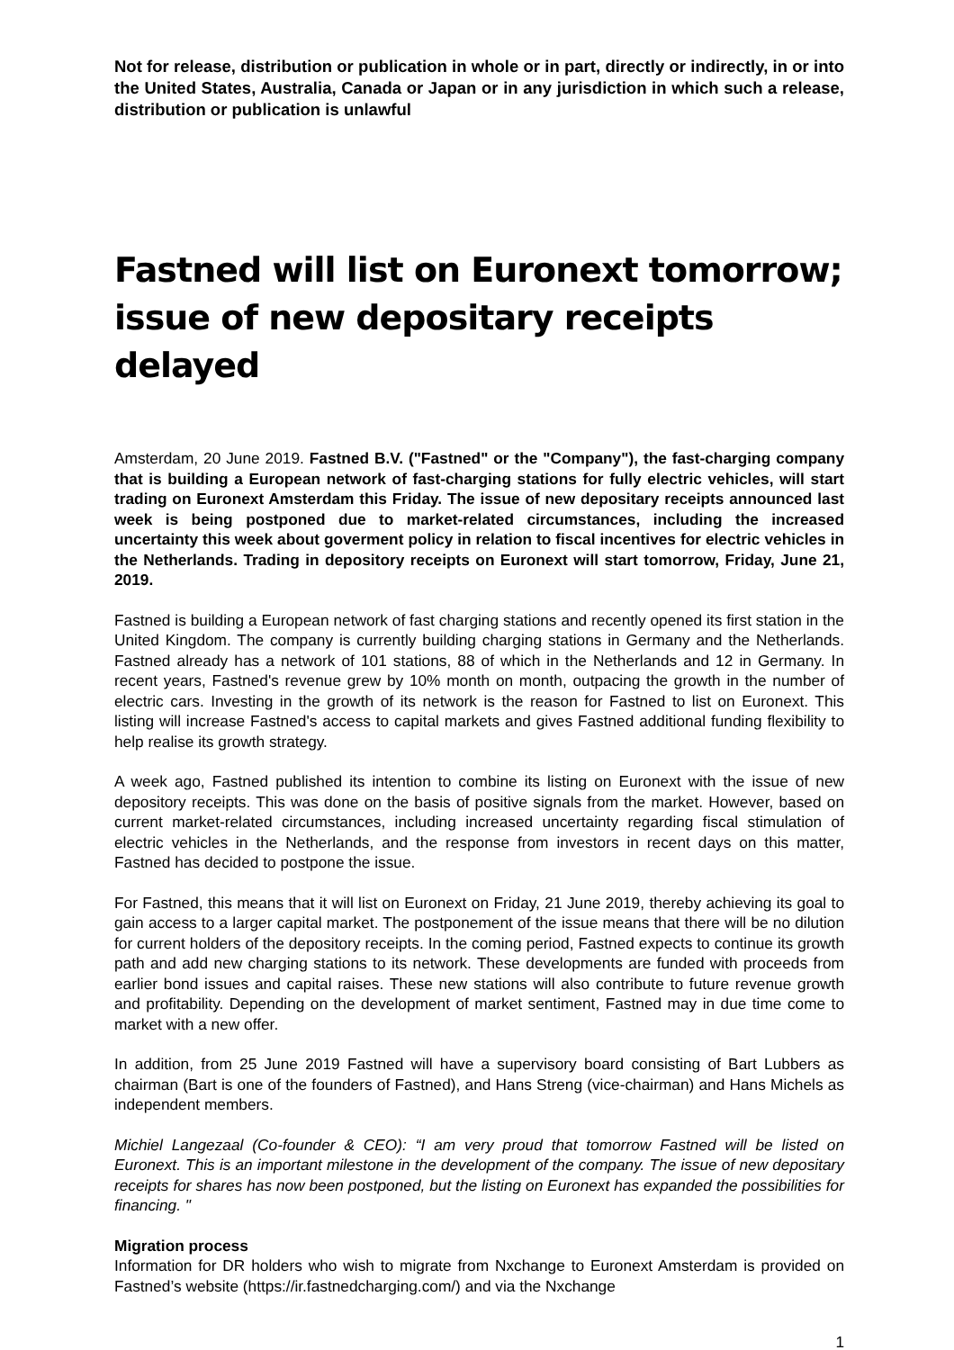Not for release, distribution or publication in whole or in part, directly or indirectly, in or into the United States, Australia, Canada or Japan or in any jurisdiction in which such a release, distribution or publication is unlawful
Fastned will list on Euronext tomorrow; issue of new depositary receipts delayed
Amsterdam, 20 June 2019. Fastned B.V. ("Fastned" or the "Company"), the fast-charging company that is building a European network of fast-charging stations for fully electric vehicles, will start trading on Euronext Amsterdam this Friday. The issue of new depositary receipts announced last week is being postponed due to market-related circumstances, including the increased uncertainty this week about goverment policy in relation to fiscal incentives for electric vehicles in the Netherlands. Trading in depository receipts on Euronext will start tomorrow, Friday, June 21, 2019.
Fastned is building a European network of fast charging stations and recently opened its first station in the United Kingdom. The company is currently building charging stations in Germany and the Netherlands. Fastned already has a network of 101 stations, 88 of which in the Netherlands and 12 in Germany. In recent years, Fastned's revenue grew by 10% month on month, outpacing the growth in the number of electric cars. Investing in the growth of its network is the reason for Fastned to list on Euronext. This listing will increase Fastned's access to capital markets and gives Fastned additional funding flexibility to help realise its growth strategy.
A week ago, Fastned published its intention to combine its listing on Euronext with the issue of new depository receipts. This was done on the basis of positive signals from the market. However, based on current market-related circumstances, including increased uncertainty regarding fiscal stimulation of electric vehicles in the Netherlands, and the response from investors in recent days on this matter, Fastned has decided to postpone the issue.
For Fastned, this means that it will list on Euronext on Friday, 21 June 2019, thereby achieving its goal to gain access to a larger capital market. The postponement of the issue means that there will be no dilution for current holders of the depository receipts. In the coming period, Fastned expects to continue its growth path and add new charging stations to its network. These developments are funded with proceeds from earlier bond issues and capital raises. These new stations will also contribute to future revenue growth and profitability. Depending on the development of market sentiment, Fastned may in due time come to market with a new offer.
In addition, from 25 June 2019 Fastned will have a supervisory board consisting of Bart Lubbers as chairman (Bart is one of the founders of Fastned), and Hans Streng (vice-chairman) and Hans Michels as independent members.
Michiel Langezaal (Co-founder & CEO): “I am very proud that tomorrow Fastned will be listed on Euronext. This is an important milestone in the development of the company. The issue of new depositary receipts for shares has now been postponed, but the listing on Euronext has expanded the possibilities for financing. "
Migration process
Information for DR holders who wish to migrate from Nxchange to Euronext Amsterdam is provided on Fastned’s website (https://ir.fastnedcharging.com/) and via the Nxchange
1